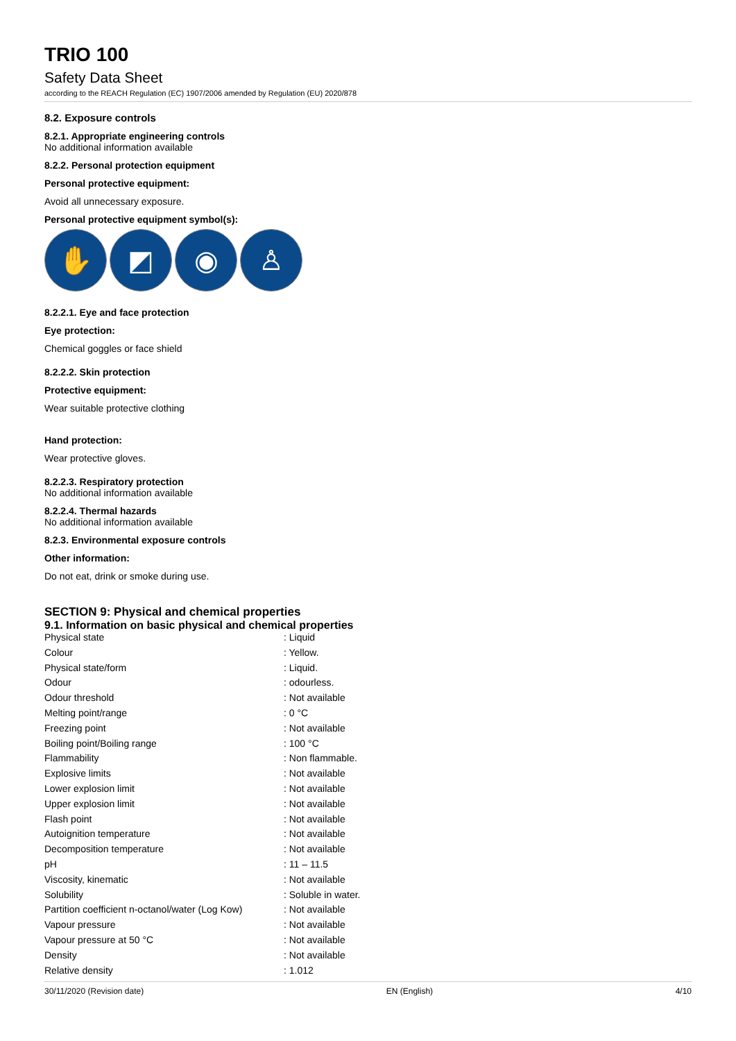TRIO 100
Safety Data Sheet
according to the REACH Regulation (EC) 1907/2006 amended by Regulation (EU) 2020/878
8.2. Exposure controls
8.2.1. Appropriate engineering controls
No additional information available
8.2.2. Personal protection equipment
Personal protective equipment:
Avoid all unnecessary exposure.
Personal protective equipment symbol(s):
✋ ◩ ◉ ♙
8.2.2.1. Eye and face protection
Eye protection:
Chemical goggles or face shield
8.2.2.2. Skin protection
Protective equipment:
Wear suitable protective clothing
Hand protection:
Wear protective gloves.
8.2.2.3. Respiratory protection
No additional information available
8.2.2.4. Thermal hazards
No additional information available
8.2.3. Environmental exposure controls
Other information:
Do not eat, drink or smoke during use.
SECTION 9: Physical and chemical properties
9.1. Information on basic physical and chemical properties
| Physical state | : Liquid |
| Colour | : Yellow. |
| Physical state/form | : Liquid. |
| Odour | : odourless. |
| Odour threshold | : Not available |
| Melting point/range | : 0 °C |
| Freezing point | : Not available |
| Boiling point/Boiling range | : 100 °C |
| Flammability | : Non flammable. |
| Explosive limits | : Not available |
| Lower explosion limit | : Not available |
| Upper explosion limit | : Not available |
| Flash point | : Not available |
| Autoignition temperature | : Not available |
| Decomposition temperature | : Not available |
| pH | : 11 – 11.5 |
| Viscosity, kinematic | : Not available |
| Solubility | : Soluble in water. |
| Partition coefficient n-octanol/water (Log Kow) | : Not available |
| Vapour pressure | : Not available |
| Vapour pressure at 50 °C | : Not available |
| Density | : Not available |
| Relative density | : 1.012 |
30/11/2020 (Revision date) EN (English) 4/10